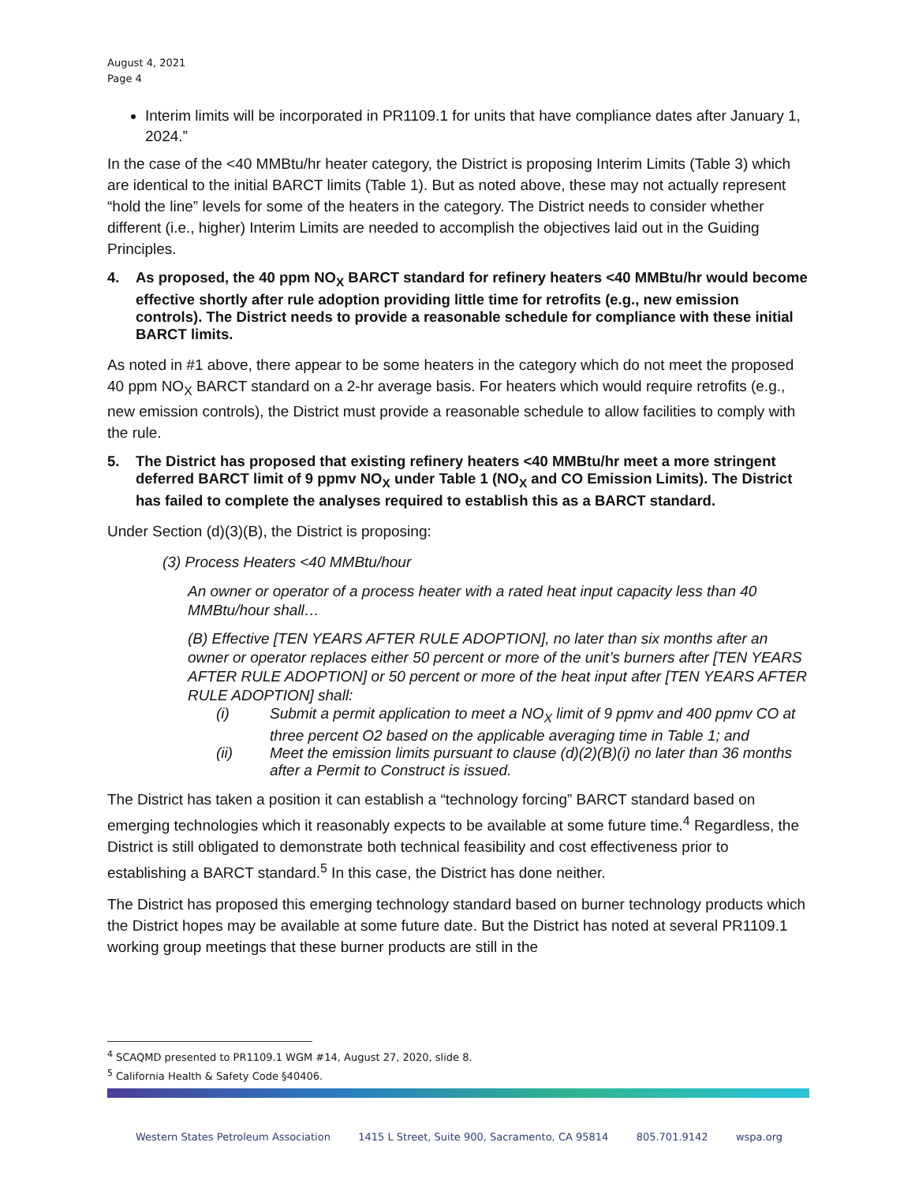August 4, 2021
Page 4
Interim limits will be incorporated in PR1109.1 for units that have compliance dates after January 1, 2024.”
In the case of the <40 MMBtu/hr heater category, the District is proposing Interim Limits (Table 3) which are identical to the initial BARCT limits (Table 1). But as noted above, these may not actually represent “hold the line” levels for some of the heaters in the category. The District needs to consider whether different (i.e., higher) Interim Limits are needed to accomplish the objectives laid out in the Guiding Principles.
4. As proposed, the 40 ppm NO<sub>X</sub> BARCT standard for refinery heaters <40 MMBtu/hr would become effective shortly after rule adoption providing little time for retrofits (e.g., new emission controls). The District needs to provide a reasonable schedule for compliance with these initial BARCT limits.
As noted in #1 above, there appear to be some heaters in the category which do not meet the proposed 40 ppm NO<sub>X</sub> BARCT standard on a 2-hr average basis. For heaters which would require retrofits (e.g., new emission controls), the District must provide a reasonable schedule to allow facilities to comply with the rule.
5. The District has proposed that existing refinery heaters <40 MMBtu/hr meet a more stringent deferred BARCT limit of 9 ppmv NO<sub>X</sub> under Table 1 (NO<sub>X</sub> and CO Emission Limits). The District has failed to complete the analyses required to establish this as a BARCT standard.
Under Section (d)(3)(B), the District is proposing:
(3) Process Heaters <40 MMBtu/hour
An owner or operator of a process heater with a rated heat input capacity less than 40 MMBtu/hour shall…
(B) Effective [TEN YEARS AFTER RULE ADOPTION], no later than six months after an owner or operator replaces either 50 percent or more of the unit’s burners after [TEN YEARS AFTER RULE ADOPTION] or 50 percent or more of the heat input after [TEN YEARS AFTER RULE ADOPTION] shall:
(i) Submit a permit application to meet a NO<sub>X</sub> limit of 9 ppmv and 400 ppmv CO at three percent O2 based on the applicable averaging time in Table 1; and
(ii) Meet the emission limits pursuant to clause (d)(2)(B)(i) no later than 36 months after a Permit to Construct is issued.
The District has taken a position it can establish a “technology forcing” BARCT standard based on emerging technologies which it reasonably expects to be available at some future time.<sup>4</sup> Regardless, the District is still obligated to demonstrate both technical feasibility and cost effectiveness prior to establishing a BARCT standard.<sup>5</sup> In this case, the District has done neither.
The District has proposed this emerging technology standard based on burner technology products which the District hopes may be available at some future date. But the District has noted at several PR1109.1 working group meetings that these burner products are still in the
<sup>4</sup> SCAQMD presented to PR1109.1 WGM #14, August 27, 2020, slide 8.
<sup>5</sup> California Health & Safety Code §40406.
Western States Petroleum Association 1415 L Street, Suite 900, Sacramento, CA 95814 805.701.9142 wspa.org